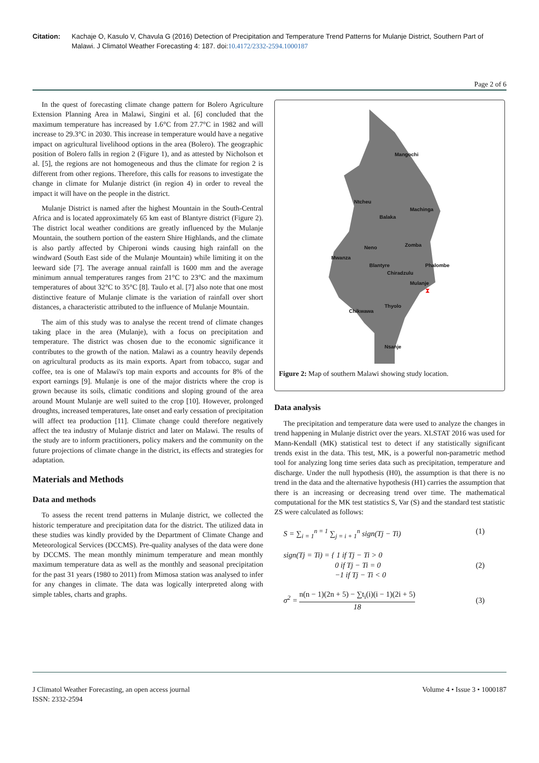Citation: Kachaje O, Kasulo V, Chavula G (2016) Detection of Precipitation and Temperature Trend Patterns for Mulanje District, Southern Part of Malawi. J Climatol Weather Forecasting 4: 187. doi:10.4172/2332-2594.1000187
Page 2 of 6
In the quest of forecasting climate change pattern for Bolero Agriculture Extension Planning Area in Malawi, Singini et al. [6] concluded that the maximum temperature has increased by 1.6°C from 27.7°C in 1982 and will increase to 29.3°C in 2030. This increase in temperature would have a negative impact on agricultural livelihood options in the area (Bolero). The geographic position of Bolero falls in region 2 (Figure 1), and as attested by Nicholson et al. [5], the regions are not homogeneous and thus the climate for region 2 is different from other regions. Therefore, this calls for reasons to investigate the change in climate for Mulanje district (in region 4) in order to reveal the impact it will have on the people in the district.
Mulanje District is named after the highest Mountain in the South-Central Africa and is located approximately 65 km east of Blantyre district (Figure 2). The district local weather conditions are greatly influenced by the Mulanje Mountain, the southern portion of the eastern Shire Highlands, and the climate is also partly affected by Chiperoni winds causing high rainfall on the windward (South East side of the Mulanje Mountain) while limiting it on the leeward side [7]. The average annual rainfall is 1600 mm and the average minimum annual temperatures ranges from 21°C to 23°C and the maximum temperatures of about 32°C to 35°C [8]. Taulo et al. [7] also note that one most distinctive feature of Mulanje climate is the variation of rainfall over short distances, a characteristic attributed to the influence of Mulanje Mountain.
The aim of this study was to analyse the recent trend of climate changes taking place in the area (Mulanje), with a focus on precipitation and temperature. The district was chosen due to the economic significance it contributes to the growth of the nation. Malawi as a country heavily depends on agricultural products as its main exports. Apart from tobacco, sugar and coffee, tea is one of Malawi's top main exports and accounts for 8% of the export earnings [9]. Mulanje is one of the major districts where the crop is grown because its soils, climatic conditions and sloping ground of the area around Mount Mulanje are well suited to the crop [10]. However, prolonged droughts, increased temperatures, late onset and early cessation of precipitation will affect tea production [11]. Climate change could therefore negatively affect the tea industry of Mulanje district and later on Malawi. The results of the study are to inform practitioners, policy makers and the community on the future projections of climate change in the district, its effects and strategies for adaptation.
Materials and Methods
Data and methods
To assess the recent trend patterns in Mulanje district, we collected the historic temperature and precipitation data for the district. The utilized data in these studies was kindly provided by the Department of Climate Change and Meteorological Services (DCCMS). Pre-quality analyses of the data were done by DCCMS. The mean monthly minimum temperature and mean monthly maximum temperature data as well as the monthly and seasonal precipitation for the past 31 years (1980 to 2011) from Mimosa station was analysed to infer for any changes in climate. The data was logically interpreted along with simple tables, charts and graphs.
Mangochi
Ntcheu
Machinga
Balaka
Zomba
Neno
Mwanza
Blantyre
Phalombe
Chiradzulu
Mulanje
Chikwawa
Thyolo
Nsanje
⧗
Figure 2: Map of southern Malawi showing study location.
Data analysis
The precipitation and temperature data were used to analyze the changes in trend happening in Mulanje district over the years. XLSTAT 2016 was used for Mann-Kendall (MK) statistical test to detect if any statistically significant trends exist in the data. This test, MK, is a powerful non-parametric method tool for analyzing long time series data such as precipitation, temperature and discharge. Under the null hypothesis (H0), the assumption is that there is no trend in the data and the alternative hypothesis (H1) carries the assumption that there is an increasing or decreasing trend over time. The mathematical computational for the MK test statistics S, Var (S) and the standard test statistic ZS were calculated as follows:
S = ∑<sub>i = 1</sub><sup>n = 1</sup> ∑<sub>j = i + 1</sub><sup>n</sup> sign(Tj − Ti) (1)
sign(Tj = Ti) = { 1 if Tj − Ti > 0
0 if Tj − Ti = 0
−1 if Tj − Ti < 0 (2)
σ<sup>2</sup> = n(n − 1)(2n + 5) − ∑t<sub>i</sub>(i)(i − 1)(2i + 5) 18 (3)
J Climatol Weather Forecasting, an open access journal
ISSN: 2332-2594
Volume 4 • Issue 3 • 1000187